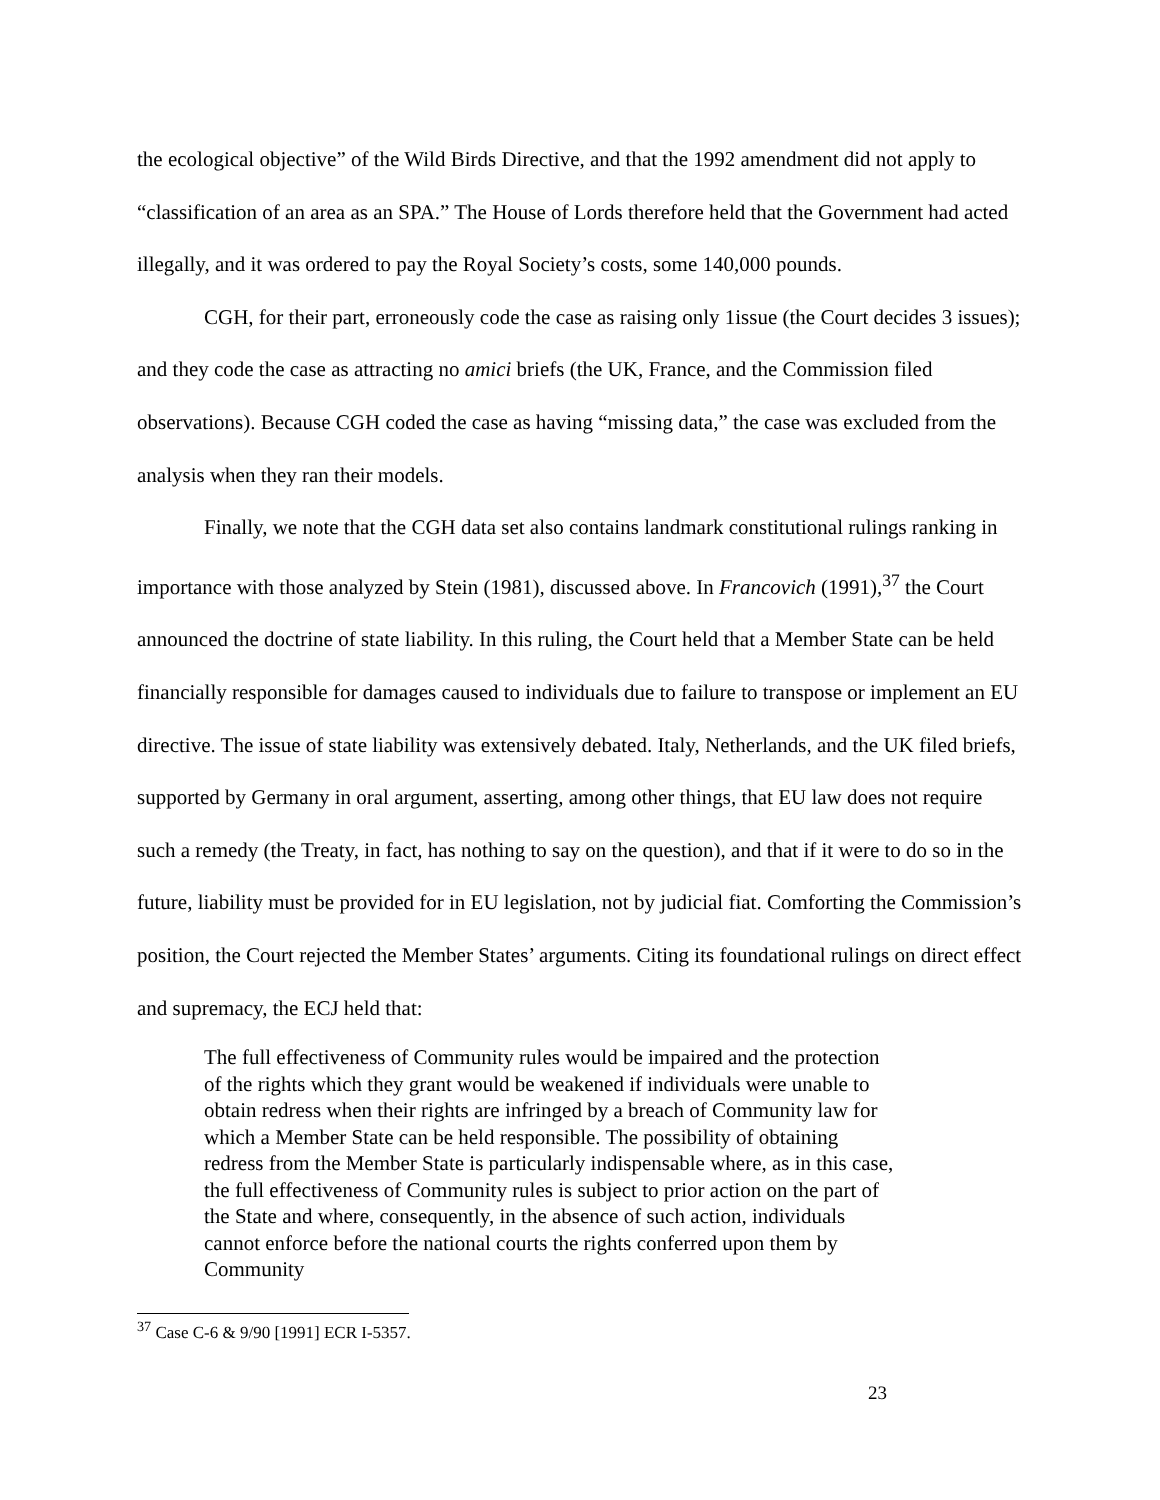the ecological objective” of the Wild Birds Directive, and that the 1992 amendment did not apply to “classification of an area as an SPA.” The House of Lords therefore held that the Government had acted illegally, and it was ordered to pay the Royal Society’s costs, some 140,000 pounds.
CGH, for their part, erroneously code the case as raising only 1issue (the Court decides 3 issues); and they code the case as attracting no amici briefs (the UK, France, and the Commission filed observations). Because CGH coded the case as having “missing data,” the case was excluded from the analysis when they ran their models.
Finally, we note that the CGH data set also contains landmark constitutional rulings ranking in importance with those analyzed by Stein (1981), discussed above. In Francovich (1991),<sup>37</sup> the Court announced the doctrine of state liability. In this ruling, the Court held that a Member State can be held financially responsible for damages caused to individuals due to failure to transpose or implement an EU directive. The issue of state liability was extensively debated. Italy, Netherlands, and the UK filed briefs, supported by Germany in oral argument, asserting, among other things, that EU law does not require such a remedy (the Treaty, in fact, has nothing to say on the question), and that if it were to do so in the future, liability must be provided for in EU legislation, not by judicial fiat. Comforting the Commission’s position, the Court rejected the Member States’ arguments. Citing its foundational rulings on direct effect and supremacy, the ECJ held that:
The full effectiveness of Community rules would be impaired and the protection of the rights which they grant would be weakened if individuals were unable to obtain redress when their rights are infringed by a breach of Community law for which a Member State can be held responsible. The possibility of obtaining redress from the Member State is particularly indispensable where, as in this case, the full effectiveness of Community rules is subject to prior action on the part of the State and where, consequently, in the absence of such action, individuals cannot enforce before the national courts the rights conferred upon them by Community
<sup>37</sup> Case C-6 & 9/90 [1991] ECR I-5357.
23